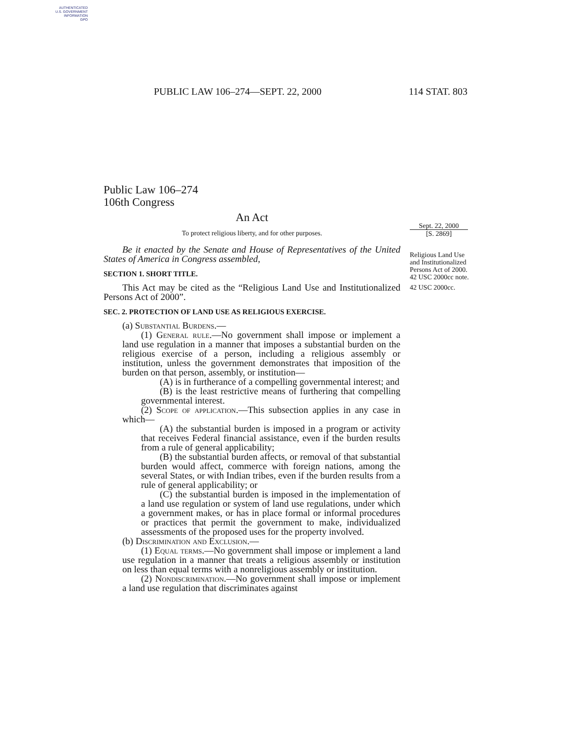AUTHENTICATED
U.S. GOVERNMENT
INFORMATION
GPO
PUBLIC LAW 106–274—SEPT. 22, 2000 114 STAT. 803
Public Law 106–274
106th Congress
An Act
To protect religious liberty, and for other purposes.
Be it enacted by the Senate and House of Representatives of the United States of America in Congress assembled,
SECTION 1. SHORT TITLE.
This Act may be cited as the “Religious Land Use and Institutionalized Persons Act of 2000”.
SEC. 2. PROTECTION OF LAND USE AS RELIGIOUS EXERCISE.
(a) Substantial Burdens.—
(1) General rule.—No government shall impose or implement a land use regulation in a manner that imposes a substantial burden on the religious exercise of a person, including a religious assembly or institution, unless the government demonstrates that imposition of the burden on that person, assembly, or institution—
(A) is in furtherance of a compelling governmental interest; and
(B) is the least restrictive means of furthering that compelling governmental interest.
(2) Scope of application.—This subsection applies in any case in which—
(A) the substantial burden is imposed in a program or activity that receives Federal financial assistance, even if the burden results from a rule of general applicability;
(B) the substantial burden affects, or removal of that substantial burden would affect, commerce with foreign nations, among the several States, or with Indian tribes, even if the burden results from a rule of general applicability; or
(C) the substantial burden is imposed in the implementation of a land use regulation or system of land use regulations, under which a government makes, or has in place formal or informal procedures or practices that permit the government to make, individualized assessments of the proposed uses for the property involved.
(b) Discrimination and Exclusion.—
(1) Equal terms.—No government shall impose or implement a land use regulation in a manner that treats a religious assembly or institution on less than equal terms with a nonreligious assembly or institution.
(2) Nondiscrimination.—No government shall impose or implement a land use regulation that discriminates against
Sept. 22, 2000
[S. 2869]
Religious Land Use and Institutionalized Persons Act of 2000.
42 USC 2000cc note.
42 USC 2000cc.